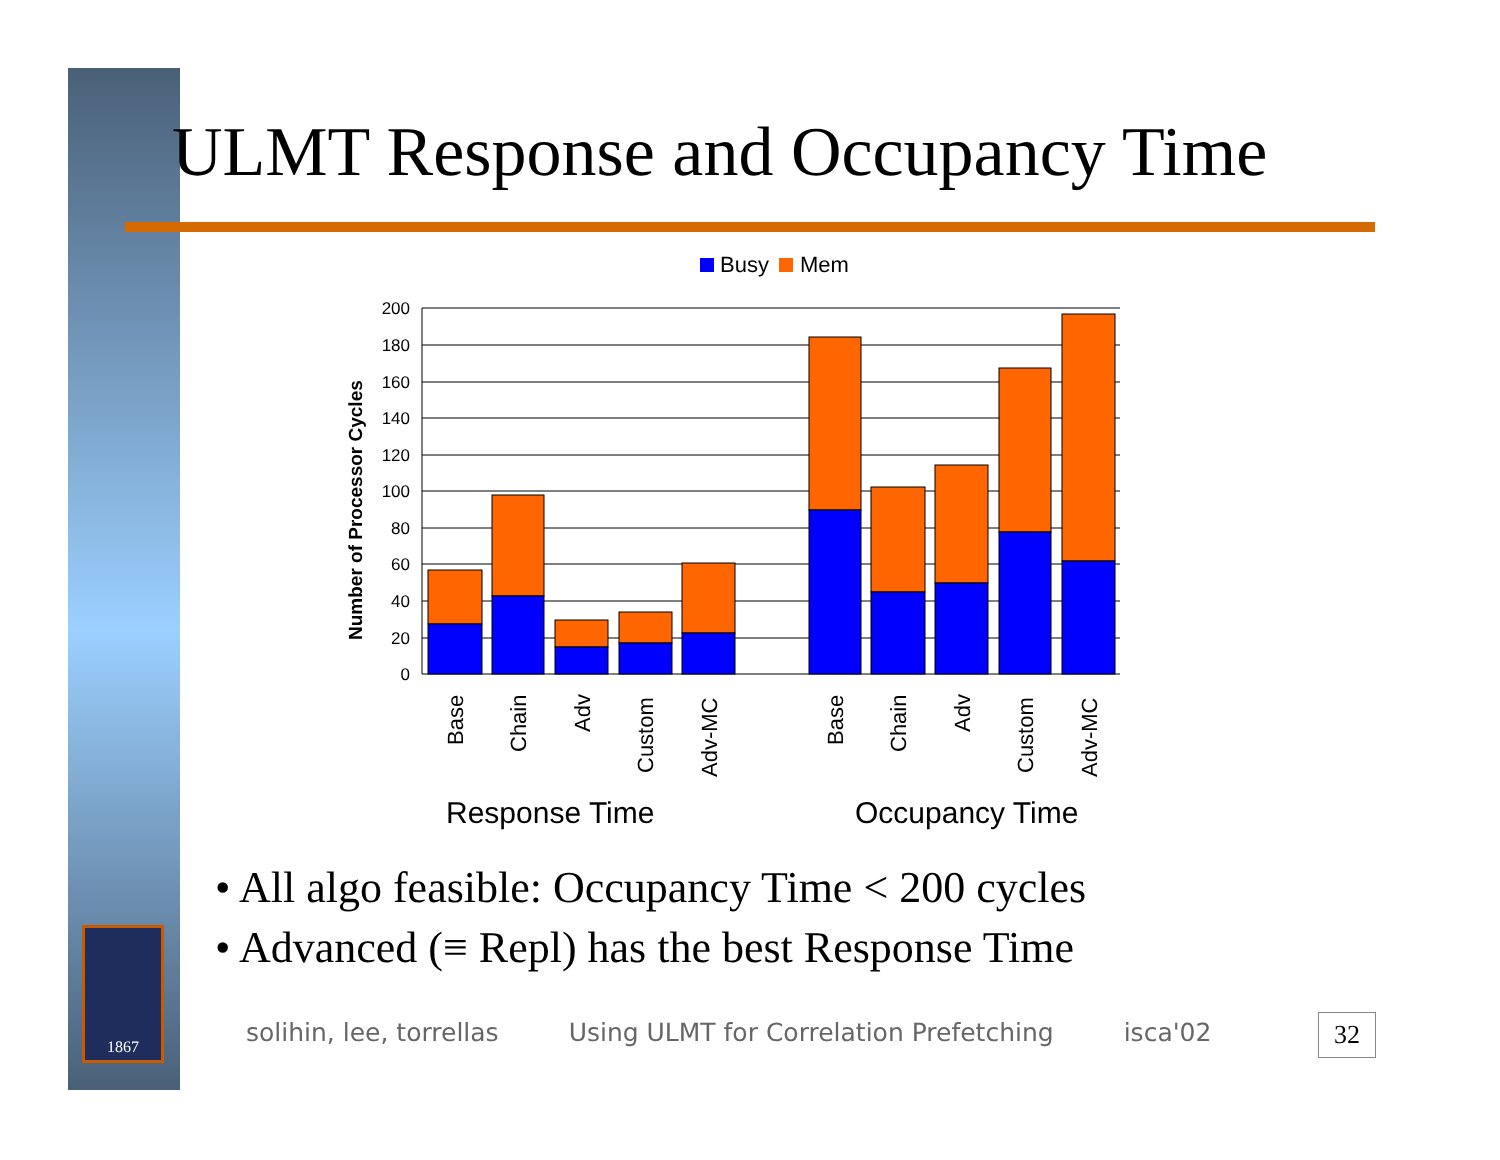ULMT Response and Occupancy Time
Busy
Mem
200
180
160
140
120
100
80
60
40
20
0
Number of Processor Cycles
Base
Chain
Adv
Custom
Adv-MC
Base
Chain
Adv
Custom
Adv-MC
Response Time
Occupancy Time
• All algo feasible: Occupancy Time < 200 cycles
• Advanced (≡ Repl) has the best Response Time
1867
solihin, lee, torrellas Using ULMT for Correlation Prefetching isca'02
32